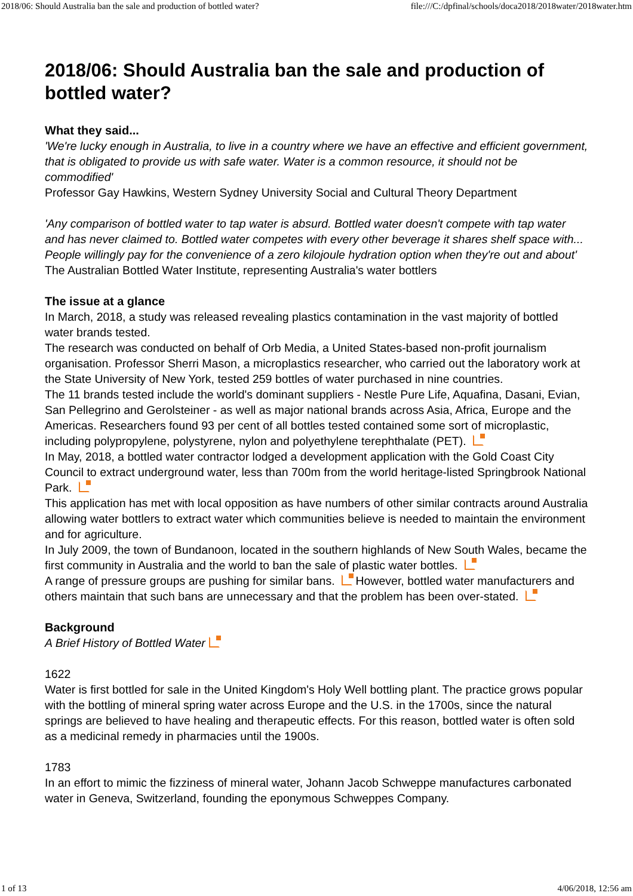2018/06: Should Australia ban the sale and production of bottled water? file:///C:/dpfinal/schools/doca2018/2018water/2018water.htm
2018/06: Should Australia ban the sale and production of bottled water?
What they said...
'We're lucky enough in Australia, to live in a country where we have an effective and efficient government, that is obligated to provide us with safe water. Water is a common resource, it should not be commodified'
Professor Gay Hawkins, Western Sydney University Social and Cultural Theory Department
'Any comparison of bottled water to tap water is absurd. Bottled water doesn't compete with tap water and has never claimed to. Bottled water competes with every other beverage it shares shelf space with... People willingly pay for the convenience of a zero kilojoule hydration option when they're out and about'
The Australian Bottled Water Institute, representing Australia's water bottlers
The issue at a glance
In March, 2018, a study was released revealing plastics contamination in the vast majority of bottled water brands tested.
The research was conducted on behalf of Orb Media, a United States-based non-profit journalism organisation. Professor Sherri Mason, a microplastics researcher, who carried out the laboratory work at the State University of New York, tested 259 bottles of water purchased in nine countries.
The 11 brands tested include the world's dominant suppliers - Nestle Pure Life, Aquafina, Dasani, Evian, San Pellegrino and Gerolsteiner - as well as major national brands across Asia, Africa, Europe and the Americas. Researchers found 93 per cent of all bottles tested contained some sort of microplastic, including polypropylene, polystyrene, nylon and polyethylene terephthalate (PET).
In May, 2018, a bottled water contractor lodged a development application with the Gold Coast City Council to extract underground water, less than 700m from the world heritage-listed Springbrook National Park.
This application has met with local opposition as have numbers of other similar contracts around Australia allowing water bottlers to extract water which communities believe is needed to maintain the environment and for agriculture.
In July 2009, the town of Bundanoon, located in the southern highlands of New South Wales, became the first community in Australia and the world to ban the sale of plastic water bottles.
A range of pressure groups are pushing for similar bans. However, bottled water manufacturers and others maintain that such bans are unnecessary and that the problem has been over-stated.
Background
A Brief History of Bottled Water
1622
Water is first bottled for sale in the United Kingdom's Holy Well bottling plant. The practice grows popular with the bottling of mineral spring water across Europe and the U.S. in the 1700s, since the natural springs are believed to have healing and therapeutic effects. For this reason, bottled water is often sold as a medicinal remedy in pharmacies until the 1900s.
1783
In an effort to mimic the fizziness of mineral water, Johann Jacob Schweppe manufactures carbonated water in Geneva, Switzerland, founding the eponymous Schweppes Company.
1 of 13 4/06/2018, 12:56 am